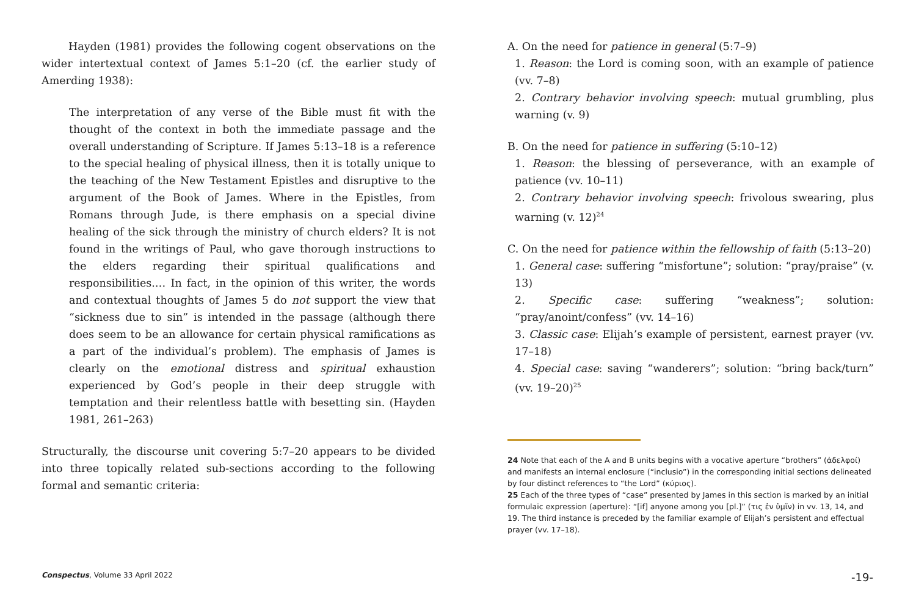Hayden (1981) provides the following cogent observations on the wider intertextual context of James 5:1–20 (cf. the earlier study of Amerding 1938):
The interpretation of any verse of the Bible must fit with the thought of the context in both the immediate passage and the overall understanding of Scripture. If James 5:13–18 is a reference to the special healing of physical illness, then it is totally unique to the teaching of the New Testament Epistles and disruptive to the argument of the Book of James. Where in the Epistles, from Romans through Jude, is there emphasis on a special divine healing of the sick through the ministry of church elders? It is not found in the writings of Paul, who gave thorough instructions to the elders regarding their spiritual qualifications and responsibilities.… In fact, in the opinion of this writer, the words and contextual thoughts of James 5 do not support the view that “sickness due to sin” is intended in the passage (although there does seem to be an allowance for certain physical ramifications as a part of the individual’s problem). The emphasis of James is clearly on the emotional distress and spiritual exhaustion experienced by God’s people in their deep struggle with temptation and their relentless battle with besetting sin. (Hayden 1981, 261–263)
Structurally, the discourse unit covering 5:7–20 appears to be divided into three topically related sub-sections according to the following formal and semantic criteria:
A. On the need for patience in general (5:7–9)
1. Reason: the Lord is coming soon, with an example of patience (vv. 7–8)
2. Contrary behavior involving speech: mutual grumbling, plus warning (v. 9)
B. On the need for patience in suffering (5:10–12)
1. Reason: the blessing of perseverance, with an example of patience (vv. 10–11)
2. Contrary behavior involving speech: frivolous swearing, plus warning (v. 12)<sup>24</sup>
C. On the need for patience within the fellowship of faith (5:13–20)
1. General case: suffering “misfortune”; solution: “pray/praise” (v. 13)
2. Specific case: suffering “weakness”; solution: “pray/anoint/confess” (vv. 14–16)
3. Classic case: Elijah’s example of persistent, earnest prayer (vv. 17–18)
4. Special case: saving “wanderers”; solution: “bring back/turn” (vv. 19–20)<sup>25</sup>
24 Note that each of the A and B units begins with a vocative aperture “brothers” (ἀδελφοί) and manifests an internal enclosure (“inclusio”) in the corresponding initial sections delineated by four distinct references to “the Lord” (κύριος).
25 Each of the three types of “case” presented by James in this section is marked by an initial formulaic expression (aperture): “[if] anyone among you [pl.]” (τις ἐν ὑμῖν) in vv. 13, 14, and 19. The third instance is preceded by the familiar example of Elijah’s persistent and effectual prayer (vv. 17–18).
Conspectus, Volume 33 April 2022 -19-